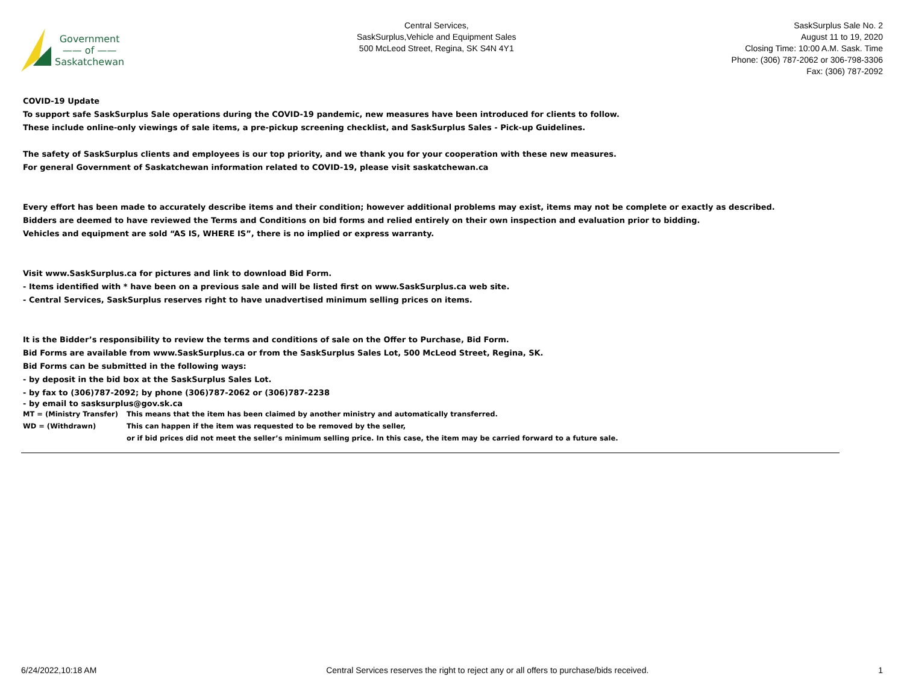Government
—— of ——
Saskatchewan
Central Services,
SaskSurplus,Vehicle and Equipment Sales
500 McLeod Street, Regina, SK S4N 4Y1
SaskSurplus Sale No. 2
August 11 to 19, 2020
Closing Time: 10:00 A.M. Sask. Time
Phone: (306) 787-2062 or 306-798-3306
Fax: (306) 787-2092
COVID-19 Update
To support safe SaskSurplus Sale operations during the COVID-19 pandemic, new measures have been introduced for clients to follow.
These include online-only viewings of sale items, a pre-pickup screening checklist, and SaskSurplus Sales - Pick-up Guidelines.
The safety of SaskSurplus clients and employees is our top priority, and we thank you for your cooperation with these new measures.
For general Government of Saskatchewan information related to COVID-19, please visit saskatchewan.ca
Every effort has been made to accurately describe items and their condition; however additional problems may exist, items may not be complete or exactly as described.
Bidders are deemed to have reviewed the Terms and Conditions on bid forms and relied entirely on their own inspection and evaluation prior to bidding.
Vehicles and equipment are sold “AS IS, WHERE IS”, there is no implied or express warranty.
Visit www.SaskSurplus.ca for pictures and link to download Bid Form.
- Items identified with * have been on a previous sale and will be listed first on www.SaskSurplus.ca web site.
- Central Services, SaskSurplus reserves right to have unadvertised minimum selling prices on items.
It is the Bidder’s responsibility to review the terms and conditions of sale on the Offer to Purchase, Bid Form.
Bid Forms are available from www.SaskSurplus.ca or from the SaskSurplus Sales Lot, 500 McLeod Street, Regina, SK.
Bid Forms can be submitted in the following ways:
- by deposit in the bid box at the SaskSurplus Sales Lot.
- by fax to (306)787-2092; by phone (306)787-2062 or (306)787-2238
- by email to sasksurplus@gov.sk.ca
| MT = (Ministry Transfer) | This means that the item has been claimed by another ministry and automatically transferred. |
| WD = (Withdrawn) | This can happen if the item was requested to be removed by the seller, |
| | or if bid prices did not meet the seller’s minimum selling price. In this case, the item may be carried forward to a future sale. |
6/24/2022,10:18 AM Central Services reserves the right to reject any or all offers to purchase/bids received. 1